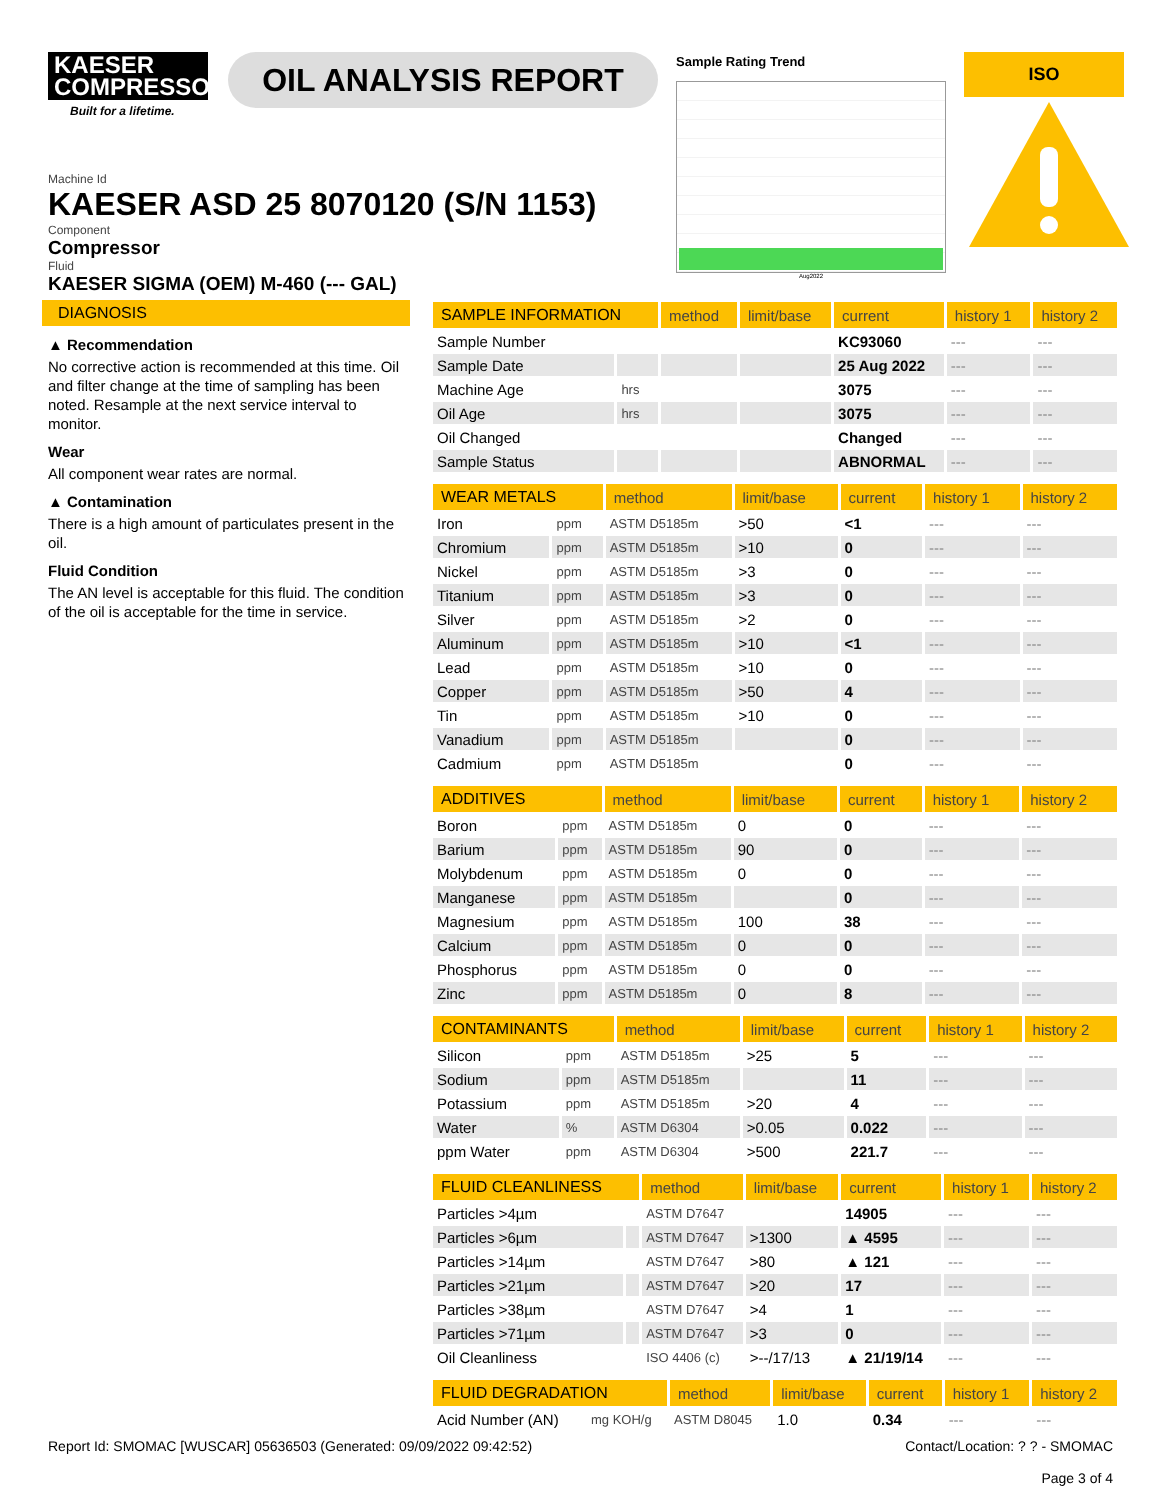KAESER
COMPRESSORS
Built for a lifetime.
OIL ANALYSIS REPORT
Sample Rating Trend
Aug2022
ISO
Machine Id
KAESER ASD 25 8070120 (S/N 1153)
Component
Compressor
Fluid
KAESER SIGMA (OEM) M-460 (--- GAL)
DIAGNOSIS
▲ Recommendation
No corrective action is recommended at this time. Oil and filter change at the time of sampling has been noted. Resample at the next service interval to monitor.
Wear
All component wear rates are normal.
▲ Contamination
There is a high amount of particulates present in the oil.
Fluid Condition
The AN level is acceptable for this fluid. The condition of the oil is acceptable for the time in service.
| SAMPLE INFORMATION | | method | limit/base | current | history 1 | history 2 |
| --- | --- | --- | --- | --- | --- | --- |
| Sample Number | | | | KC93060 | --- | --- |
| Sample Date | | | | 25 Aug 2022 | --- | --- |
| Machine Age | hrs | | | 3075 | --- | --- |
| Oil Age | hrs | | | 3075 | --- | --- |
| Oil Changed | | | | Changed | --- | --- |
| Sample Status | | | | ABNORMAL | --- | --- |
| WEAR METALS | | method | limit/base | current | history 1 | history 2 |
| --- | --- | --- | --- | --- | --- | --- |
| Iron | ppm | ASTM D5185m | >50 | <1 | --- | --- |
| Chromium | ppm | ASTM D5185m | >10 | 0 | --- | --- |
| Nickel | ppm | ASTM D5185m | >3 | 0 | --- | --- |
| Titanium | ppm | ASTM D5185m | >3 | 0 | --- | --- |
| Silver | ppm | ASTM D5185m | >2 | 0 | --- | --- |
| Aluminum | ppm | ASTM D5185m | >10 | <1 | --- | --- |
| Lead | ppm | ASTM D5185m | >10 | 0 | --- | --- |
| Copper | ppm | ASTM D5185m | >50 | 4 | --- | --- |
| Tin | ppm | ASTM D5185m | >10 | 0 | --- | --- |
| Vanadium | ppm | ASTM D5185m | | 0 | --- | --- |
| Cadmium | ppm | ASTM D5185m | | 0 | --- | --- |
| ADDITIVES | | method | limit/base | current | history 1 | history 2 |
| --- | --- | --- | --- | --- | --- | --- |
| Boron | ppm | ASTM D5185m | 0 | 0 | --- | --- |
| Barium | ppm | ASTM D5185m | 90 | 0 | --- | --- |
| Molybdenum | ppm | ASTM D5185m | 0 | 0 | --- | --- |
| Manganese | ppm | ASTM D5185m | | 0 | --- | --- |
| Magnesium | ppm | ASTM D5185m | 100 | 38 | --- | --- |
| Calcium | ppm | ASTM D5185m | 0 | 0 | --- | --- |
| Phosphorus | ppm | ASTM D5185m | 0 | 0 | --- | --- |
| Zinc | ppm | ASTM D5185m | 0 | 8 | --- | --- |
| CONTAMINANTS | | method | limit/base | current | history 1 | history 2 |
| --- | --- | --- | --- | --- | --- | --- |
| Silicon | ppm | ASTM D5185m | >25 | 5 | --- | --- |
| Sodium | ppm | ASTM D5185m | | 11 | --- | --- |
| Potassium | ppm | ASTM D5185m | >20 | 4 | --- | --- |
| Water | % | ASTM D6304 | >0.05 | 0.022 | --- | --- |
| ppm Water | ppm | ASTM D6304 | >500 | 221.7 | --- | --- |
| FLUID CLEANLINESS | | method | limit/base | current | history 1 | history 2 |
| --- | --- | --- | --- | --- | --- | --- |
| Particles >4µm | | ASTM D7647 | | 14905 | --- | --- |
| Particles >6µm | | ASTM D7647 | >1300 | ▲ 4595 | --- | --- |
| Particles >14µm | | ASTM D7647 | >80 | ▲ 121 | --- | --- |
| Particles >21µm | | ASTM D7647 | >20 | 17 | --- | --- |
| Particles >38µm | | ASTM D7647 | >4 | 1 | --- | --- |
| Particles >71µm | | ASTM D7647 | >3 | 0 | --- | --- |
| Oil Cleanliness | | ISO 4406 (c) | >--/17/13 | ▲ 21/19/14 | --- | --- |
| FLUID DEGRADATION | | method | limit/base | current | history 1 | history 2 |
| --- | --- | --- | --- | --- | --- | --- |
| Acid Number (AN) | mg KOH/g | ASTM D8045 | 1.0 | 0.34 | --- | --- |
Report Id: SMOMAC [WUSCAR] 05636503 (Generated: 09/09/2022 09:42:52) Contact/Location: ? ? - SMOMAC
Page 3 of 4